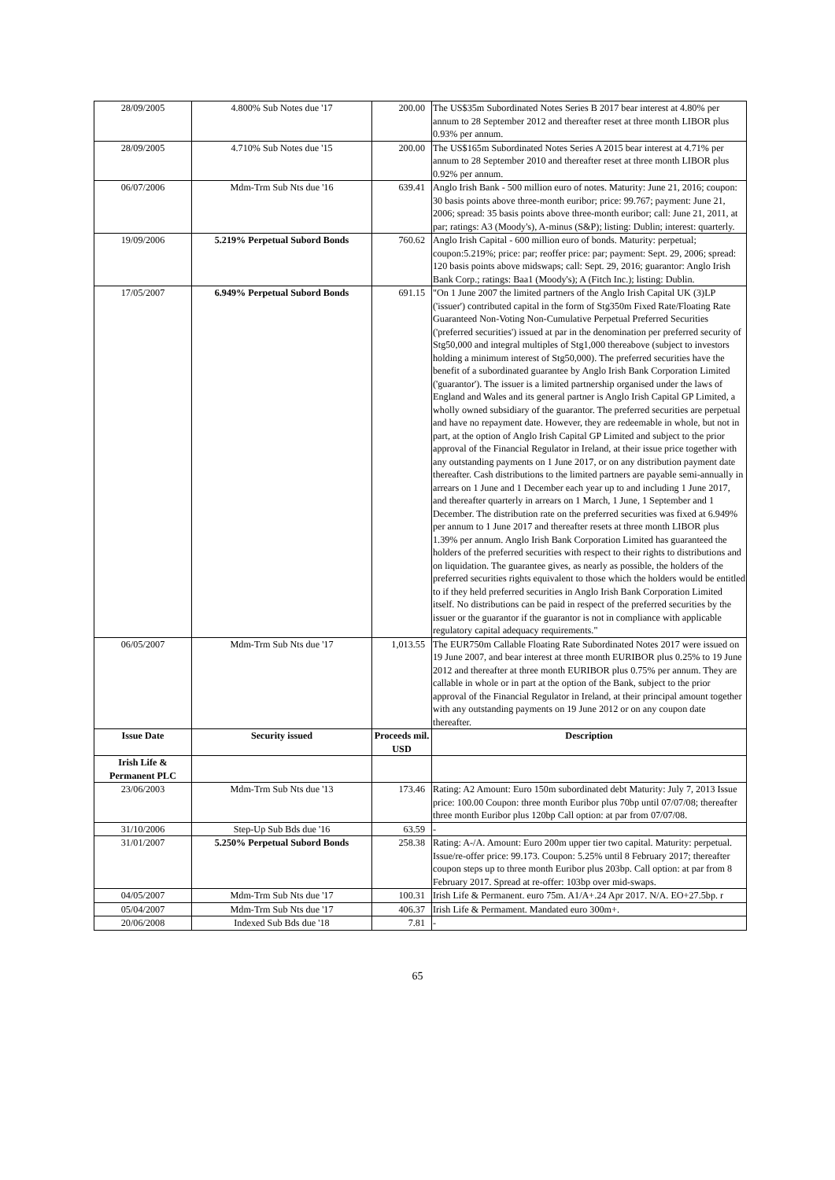| 28/09/2005 | 4.800% Sub Notes due '17 | 200.00 | The US$35m Subordinated Notes Series B 2017 bear interest at 4.80% per annum to 28 September 2012 and thereafter reset at three month LIBOR plus 0.93% per annum. |
| 28/09/2005 | 4.710% Sub Notes due '15 | 200.00 | The US$165m Subordinated Notes Series A 2015 bear interest at 4.71% per annum to 28 September 2010 and thereafter reset at three month LIBOR plus 0.92% per annum. |
| 06/07/2006 | Mdm-Trm Sub Nts due '16 | 639.41 | Anglo Irish Bank - 500 million euro of notes. Maturity: June 21, 2016; coupon: 30 basis points above three-month euribor; price: 99.767; payment: June 21, 2006; spread: 35 basis points above three-month euribor; call: June 21, 2011, at par; ratings: A3 (Moody's), A-minus (S&P); listing: Dublin; interest: quarterly. |
| 19/09/2006 | 5.219% Perpetual Subord Bonds | 760.62 | Anglo Irish Capital - 600 million euro of bonds. Maturity: perpetual; coupon:5.219%; price: par; reoffer price: par; payment: Sept. 29, 2006; spread: 120 basis points above midswaps; call: Sept. 29, 2016; guarantor: Anglo Irish Bank Corp.; ratings: Baa1 (Moody's); A (Fitch Inc.); listing: Dublin. |
| 17/05/2007 | 6.949% Perpetual Subord Bonds | 691.15 | "On 1 June 2007 the limited partners of the Anglo Irish Capital UK (3)LP ('issuer') contributed capital in the form of Stg350m Fixed Rate/Floating Rate Guaranteed Non-Voting Non-Cumulative Perpetual Preferred Securities ('preferred securities') issued at par in the denomination per preferred security of Stg50,000 and integral multiples of Stg1,000 thereabove (subject to investors holding a minimum interest of Stg50,000). The preferred securities have the benefit of a subordinated guarantee by Anglo Irish Bank Corporation Limited ('guarantor'). The issuer is a limited partnership organised under the laws of England and Wales and its general partner is Anglo Irish Capital GP Limited, a wholly owned subsidiary of the guarantor. The preferred securities are perpetual and have no repayment date. However, they are redeemable in whole, but not in part, at the option of Anglo Irish Capital GP Limited and subject to the prior approval of the Financial Regulator in Ireland, at their issue price together with any outstanding payments on 1 June 2017, or on any distribution payment date thereafter. Cash distributions to the limited partners are payable semi-annually in arrears on 1 June and 1 December each year up to and including 1 June 2017, and thereafter quarterly in arrears on 1 March, 1 June, 1 September and 1 December. The distribution rate on the preferred securities was fixed at 6.949% per annum to 1 June 2017 and thereafter resets at three month LIBOR plus 1.39% per annum. Anglo Irish Bank Corporation Limited has guaranteed the holders of the preferred securities with respect to their rights to distributions and on liquidation. The guarantee gives, as nearly as possible, the holders of the preferred securities rights equivalent to those which the holders would be entitled to if they held preferred securities in Anglo Irish Bank Corporation Limited itself. No distributions can be paid in respect of the preferred securities by the issuer or the guarantor if the guarantor is not in compliance with applicable regulatory capital adequacy requirements." |
| 06/05/2007 | Mdm-Trm Sub Nts due '17 | 1,013.55 | The EUR750m Callable Floating Rate Subordinated Notes 2017 were issued on 19 June 2007, and bear interest at three month EURIBOR plus 0.25% to 19 June 2012 and thereafter at three month EURIBOR plus 0.75% per annum. They are callable in whole or in part at the option of the Bank, subject to the prior approval of the Financial Regulator in Ireland, at their principal amount together with any outstanding payments on 19 June 2012 or on any coupon date thereafter. |
| Issue Date | Security issued | Proceeds mil. USD | Description |
| Irish Life & Permanent PLC | | | |
| 23/06/2003 | Mdm-Trm Sub Nts due '13 | 173.46 | Rating: A2 Amount: Euro 150m subordinated debt Maturity: July 7, 2013 Issue price: 100.00 Coupon: three month Euribor plus 70bp until 07/07/08; thereafter three month Euribor plus 120bp Call option: at par from 07/07/08. |
| 31/10/2006 | Step-Up Sub Bds due '16 | 63.59 | - |
| 31/01/2007 | 5.250% Perpetual Subord Bonds | 258.38 | Rating: A-/A. Amount: Euro 200m upper tier two capital. Maturity: perpetual. Issue/re-offer price: 99.173. Coupon: 5.25% until 8 February 2017; thereafter coupon steps up to three month Euribor plus 203bp. Call option: at par from 8 February 2017. Spread at re-offer: 103bp over mid-swaps. |
| 04/05/2007 | Mdm-Trm Sub Nts due '17 | 100.31 | Irish Life & Permanent. euro 75m. A1/A+.24 Apr 2017. N/A. EO+27.5bp. r |
| 05/04/2007 | Mdm-Trm Sub Nts due '17 | 406.37 | Irish Life & Permament. Mandated euro 300m+. |
| 20/06/2008 | Indexed Sub Bds due '18 | 7.81 | - |
65